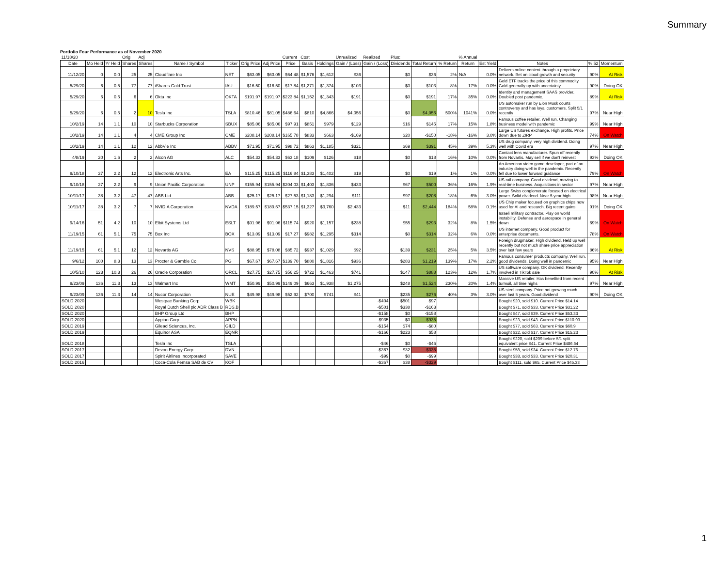Summary
Portfolio Four Performance as of November 2020
| 11/18/20 | | | Orig | Adj | | | | | Current | Cost | | Unrealized | Realized | Plus: | | | % Annual | | | | |
| Date | Mo Held | Yr Held | Shares | Shares | Name / Symbol | Ticker | Orig Price | Adj Price | Price | Basis | Holdings | Gain / (Loss) | Gain / (Loss) | Dividends | Total Return | % Return | Return | Est Yield | Notes | % 52 | Momentum |
| 11/12/20 | 0 | 0.0 | 25 | 25 | Cloudflare Inc | NET | $63.05 | $63.05 | $64.48 | $1,576 | $1,612 | $36 | | $0 | $36 | 2% | N/A | 0.0% | Delivers online content through a proprietary network. Bet on cloud growth and security | 90% | At Risk |
| 5/29/20 | 6 | 0.5 | 77 | 77 | iShares Gold Trust | IAU | $16.50 | $16.50 | $17.84 | $1,271 | $1,374 | $103 | | $0 | $103 | 8% | 17% | 0.0% | Gold ETF tracks the price of this commodity. Gold generally up with uncertainty | 90% | Doing OK |
| 5/29/20 | 6 | 0.5 | 6 | 6 | Okta Inc | OKTA | $191.97 | $191.97 | $223.84 | $1,152 | $1,343 | $191 | | $0 | $191 | 17% | 35% | 0.0% | Identity and management SAAS provider. Doubled post pandemic. | 89% | At Risk |
| 5/29/20 | 6 | 0.5 | 2 | 10 | Tesla Inc | TSLA | $810.46 | $81.05 | $486.64 | $810 | $4,866 | $4,056 | | $0 | $4,056 | 500% | 1041% | 0.0% | US automaker run by Elon Musk courts controversy and has loyal customers. Split 5/1 recently | 97% | Near High |
| 10/2/19 | 14 | 1.1 | 10 | 10 | Starbucks Corporation | SBUX | $85.06 | $85.06 | $97.91 | $851 | $979 | $129 | | $16 | $145 | 17% | 15% | 1.8% | Famous coffee retailer. Well run. Changing business model with pandemic | 99% | Near High |
| 10/2/19 | 14 | 1.1 | 4 | 4 | CME Group Inc | CME | $208.14 | $208.14 | $165.78 | $833 | $663 | -$169 | | $20 | -$150 | -18% | -16% | 3.0% | Large US futures exchange. High profits. Price down due to ZIRP | 74% | On Watch |
| 10/2/19 | 14 | 1.1 | 12 | 12 | AbbVie Inc | ABBV | $71.95 | $71.95 | $98.72 | $863 | $1,185 | $321 | | $69 | $391 | 45% | 39% | 5.3% | US drug company, very high dividend. Doing well with Covid era | 97% | Near High |
| 4/8/19 | 20 | 1.6 | 2 | 2 | Alcon AG | ALC | $54.33 | $54.33 | $63.18 | $109 | $126 | $18 | | $0 | $18 | 16% | 10% | 0.0% | Contact lens manufacturer. Spun off recently from Novartis. May sell if we don't reinvest | 93% | Doing OK |
| 9/10/18 | 27 | 2.2 | 12 | 12 | Electronic Arts Inc. | EA | $115.25 | $115.25 | $116.84 | $1,383 | $1,402 | $19 | | $0 | $19 | 1% | 1% | 0.0% | An American video game developer, part of an industry doing well in the pandemic. Recently fell due to lower forward guidance | 79% | On Watch |
| 9/10/18 | 27 | 2.2 | 9 | 9 | Union Pacific Corporation | UNP | $155.94 | $155.94 | $204.03 | $1,403 | $1,836 | $433 | | $67 | $500 | 36% | 16% | 1.9% | US rail company. Good dividend, moving to real-time business. Acquisitions in sector | 97% | Near High |
| 10/11/17 | 38 | 3.2 | 47 | 47 | ABB Ltd | ABB | $25.17 | $25.17 | $27.53 | $1,183 | $1,294 | $111 | | $97 | $208 | 18% | 6% | 3.0% | Large Swiss conglomerate focused on electrical power. Solid dividend. Near 5 year high | 98% | Near High |
| 10/11/17 | 38 | 3.2 | 7 | 7 | NVIDIA Corporation | NVDA | $189.57 | $189.57 | $537.15 | $1,327 | $3,760 | $2,433 | | $11 | $2,444 | 184% | 58% | 0.1% | US Chip maker focused on graphics chips now used for AI and research. Big recent gains | 91% | Doing OK |
| 9/14/16 | 51 | 4.2 | 10 | 10 | Elbit Systems Ltd | ESLT | $91.96 | $91.96 | $115.74 | $920 | $1,157 | $238 | | $55 | $293 | 32% | 8% | 1.5% | Israeli military contractor. Play on world instability. Defense and aerospace in general down | 69% | On Watch |
| 11/19/15 | 61 | 5.1 | 75 | 75 | Box Inc | BOX | $13.09 | $13.09 | $17.27 | $982 | $1,295 | $314 | | $0 | $314 | 32% | 6% | 0.0% | US internet company. Good product for enterprise documents. | 78% | On Watch |
| 11/19/15 | 61 | 5.1 | 12 | 12 | Novartis AG | NVS | $88.95 | $78.08 | $85.72 | $937 | $1,029 | $92 | | $139 | $231 | 25% | 5% | 3.5% | Foreign drugmaker, High dividend. Held up well recently but not much share price appreciation over last few years | 86% | At Risk |
| 9/6/12 | 100 | 8.3 | 13 | 13 | Procter & Gamble Co | PG | $67.67 | $67.67 | $139.70 | $880 | $1,816 | $936 | | $283 | $1,219 | 139% | 17% | 2.2% | Famous consumer products company. Well run, good dividends. Doing well in pandemic | 95% | Near High |
| 10/5/10 | 123 | 10.3 | 26 | 26 | Oracle Corporation | ORCL | $27.75 | $27.75 | $56.25 | $722 | $1,463 | $741 | | $147 | $888 | 123% | 12% | 1.7% | US software company. OK dividend. Recently involved in TikTok sale | 90% | At Risk |
| 9/23/09 | 136 | 11.3 | 13 | 13 | Walmart Inc | WMT | $50.99 | $50.99 | $149.09 | $663 | $1,938 | $1,275 | | $248 | $1,524 | 230% | 20% | 1.4% | Massive US retailer. Has benefited from recent turmoil, all time highs | 97% | Near High |
| 9/23/09 | 136 | 11.3 | 14 | 14 | Nucor Corporation | NUE | $49.98 | $49.98 | $52.92 | $700 | $741 | $41 | | $235 | $276 | 40% | 3% | 3.0% | US steel company. Price not growing much over last 5 years. Good dividend | 90% | Doing OK |
| SOLD 2020 | | | | | Westpac Banking Corp | WBK | | | | | | | -$404 | $501 | $97 | | | | Bought $20, sold $10. Current Price $14.14 | | |
| SOLD 2020 | | | | | Royal Dutch Shell plc ADR Class B | RDS.B | | | | | | | -$501 | $338 | -$163 | | | | Bought $71, sold $33. Current Price $31.22 | | |
| SOLD 2020 | | | | | BHP Group Ltd | BHP | | | | | | | -$158 | $0 | -$158 | | | | Bought $47, sold $39. Current Price $53.33 | | |
| SOLD 2020 | | | | | Appian Corp | APPN | | | | | | | $935 | $0 | $935 | | | | Bought $23, sold $43. Current Price $110.93 | | |
| SOLD 2019 | | | | | Gilead Sciences, Inc. | GILD | | | | | | | -$154 | $74 | -$80 | | | | Bought $77, sold $63. Current Price $60.9 | | |
| SOLD 2019 | | | | | Equinor ASA | EQNR | | | | | | | -$166 | $223 | $58 | | | | Bought $22, sold $17. Current Price $15.23 | | |
| SOLD 2018 | | | | | Tesla Inc | TSLA | | | | | | | -$46 | $0 | -$46 | | | | Bought $220, sold $209 before 5/1 split equivalent price $41. Current Price $486.64 | | |
| SOLD 2017 | | | | | Devon Energy Corp | DVN | | | | | | | -$367 | $32 | -$335 | | | | Bought $58, sold $34. Current Price $12.76 | | |
| SOLD 2017 | | | | | Spirit Airlines Incorporated | SAVE | | | | | | | -$99 | $0 | -$99 | | | | Bought $38, sold $33. Current Price $20.31 | | |
| SOLD 2016 | | | | | Coca-Cola Femsa SAB de CV | KOF | | | | | | | -$367 | $38 | -$329 | | | | Bought $111, sold $65. Current Price $45.33 | | |
1